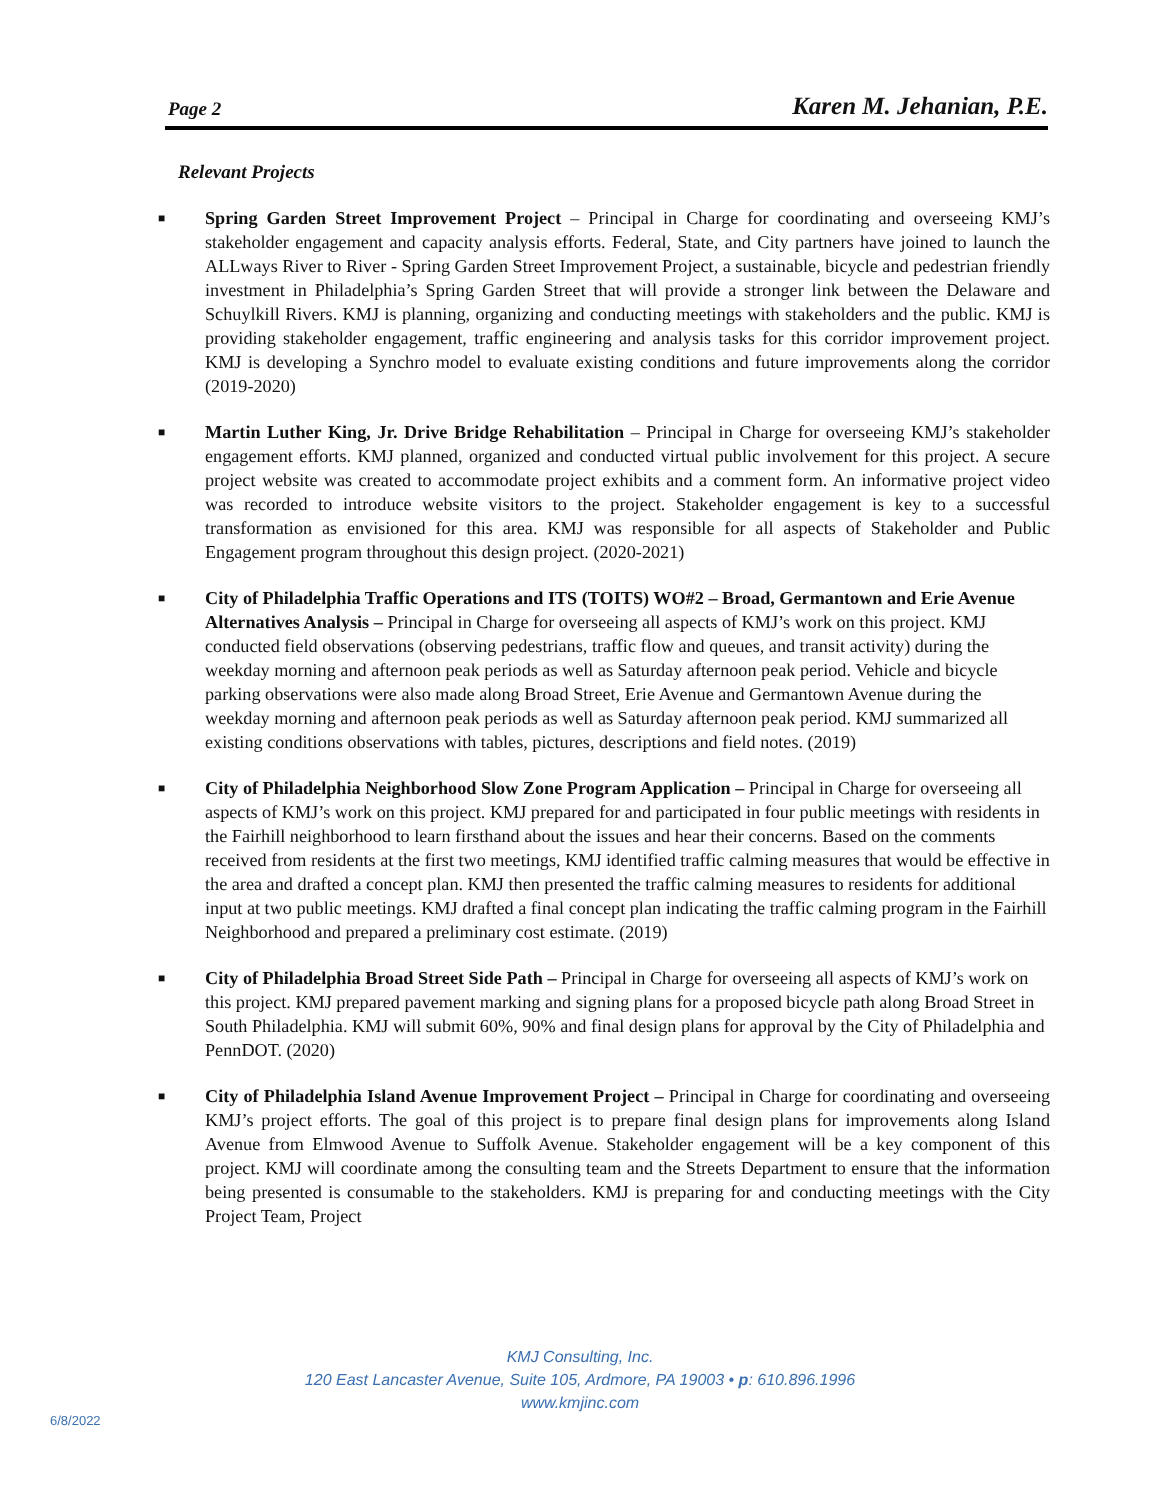Page 2 Karen M. Jehanian, P.E.
Relevant Projects
■ Spring Garden Street Improvement Project – Principal in Charge for coordinating and overseeing KMJ’s stakeholder engagement and capacity analysis efforts. Federal, State, and City partners have joined to launch the ALLways River to River - Spring Garden Street Improvement Project, a sustainable, bicycle and pedestrian friendly investment in Philadelphia’s Spring Garden Street that will provide a stronger link between the Delaware and Schuylkill Rivers. KMJ is planning, organizing and conducting meetings with stakeholders and the public. KMJ is providing stakeholder engagement, traffic engineering and analysis tasks for this corridor improvement project. KMJ is developing a Synchro model to evaluate existing conditions and future improvements along the corridor (2019-2020)
■ Martin Luther King, Jr. Drive Bridge Rehabilitation – Principal in Charge for overseeing KMJ’s stakeholder engagement efforts. KMJ planned, organized and conducted virtual public involvement for this project. A secure project website was created to accommodate project exhibits and a comment form. An informative project video was recorded to introduce website visitors to the project. Stakeholder engagement is key to a successful transformation as envisioned for this area. KMJ was responsible for all aspects of Stakeholder and Public Engagement program throughout this design project. (2020-2021)
■ City of Philadelphia Traffic Operations and ITS (TOITS) WO#2 – Broad, Germantown and Erie Avenue Alternatives Analysis – Principal in Charge for overseeing all aspects of KMJ’s work on this project. KMJ conducted field observations (observing pedestrians, traffic flow and queues, and transit activity) during the weekday morning and afternoon peak periods as well as Saturday afternoon peak period. Vehicle and bicycle parking observations were also made along Broad Street, Erie Avenue and Germantown Avenue during the weekday morning and afternoon peak periods as well as Saturday afternoon peak period. KMJ summarized all existing conditions observations with tables, pictures, descriptions and field notes. (2019)
■ City of Philadelphia Neighborhood Slow Zone Program Application – Principal in Charge for overseeing all aspects of KMJ’s work on this project. KMJ prepared for and participated in four public meetings with residents in the Fairhill neighborhood to learn firsthand about the issues and hear their concerns. Based on the comments received from residents at the first two meetings, KMJ identified traffic calming measures that would be effective in the area and drafted a concept plan. KMJ then presented the traffic calming measures to residents for additional input at two public meetings. KMJ drafted a final concept plan indicating the traffic calming program in the Fairhill Neighborhood and prepared a preliminary cost estimate. (2019)
■ City of Philadelphia Broad Street Side Path – Principal in Charge for overseeing all aspects of KMJ’s work on this project. KMJ prepared pavement marking and signing plans for a proposed bicycle path along Broad Street in South Philadelphia. KMJ will submit 60%, 90% and final design plans for approval by the City of Philadelphia and PennDOT. (2020)
■ City of Philadelphia Island Avenue Improvement Project – Principal in Charge for coordinating and overseeing KMJ’s project efforts. The goal of this project is to prepare final design plans for improvements along Island Avenue from Elmwood Avenue to Suffolk Avenue. Stakeholder engagement will be a key component of this project. KMJ will coordinate among the consulting team and the Streets Department to ensure that the information being presented is consumable to the stakeholders. KMJ is preparing for and conducting meetings with the City Project Team, Project
KMJ Consulting, Inc.
120 East Lancaster Avenue, Suite 105, Ardmore, PA 19003 • p: 610.896.1996
www.kmjinc.com
6/8/2022